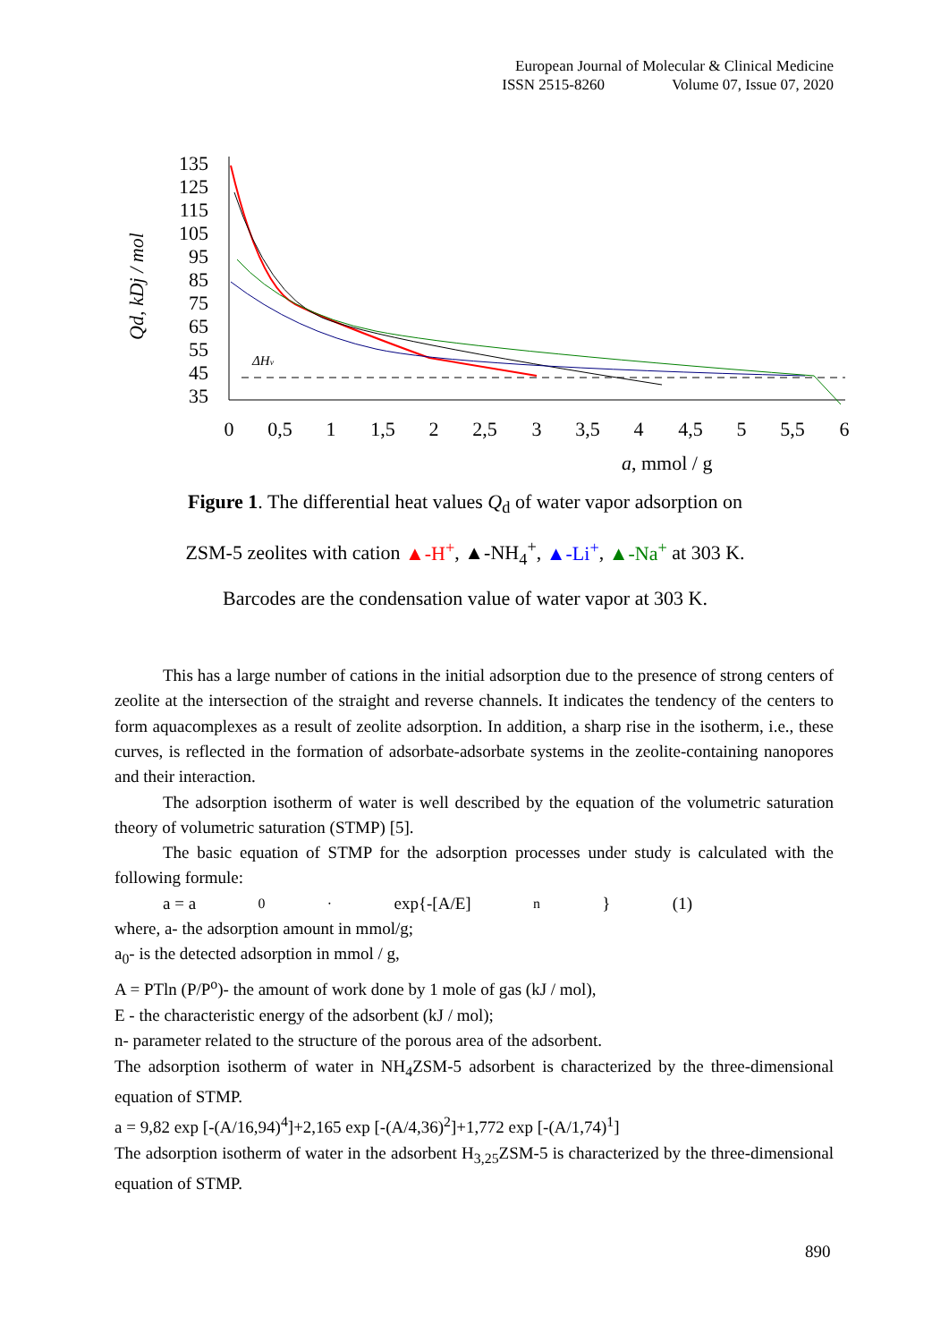European Journal of Molecular & Clinical Medicine
ISSN 2515-8260 Volume 07, Issue 07, 2020
Qd, kDj / mol
135
125
115
105
95
85
75
65
55
45
35
0
0,5
1
1,5
2
2,5
3
3,5
4
4,5
5
5,5
6
a, mmol / g
ΔHv
Figure 1. The differential heat values Q<sub>d</sub> of water vapor adsorption on
ZSM-5 zeolites with cation ▲-H<sup>+</sup>, ▲-NH<sub>4</sub><sup>+</sup>, ▲-Li<sup>+</sup>, ▲-Na<sup>+</sup> at 303 K.
Barcodes are the condensation value of water vapor at 303 K.
This has a large number of cations in the initial adsorption due to the presence of strong centers of zeolite at the intersection of the straight and reverse channels. It indicates the tendency of the centers to form aquacomplexes as a result of zeolite adsorption. In addition, a sharp rise in the isotherm, i.e., these curves, is reflected in the formation of adsorbate-adsorbate systems in the zeolite-containing nanopores and their interaction.
The adsorption isotherm of water is well described by the equation of the volumetric saturation theory of volumetric saturation (STMP) [5].
The basic equation of STMP for the adsorption processes under study is calculated with the following formule:
a = a<sub>0</sub><sup>·</sup> exp{-[A/E]<sup>n</sup>} (1)
where, a- the adsorption amount in mmol/g;
a<sub>0</sub>- is the detected adsorption in mmol / g,
A = PTln (P/P<sup>o</sup>)- the amount of work done by 1 mole of gas (kJ / mol),
E - the characteristic energy of the adsorbent (kJ / mol);
n- parameter related to the structure of the porous area of the adsorbent.
The adsorption isotherm of water in NH<sub>4</sub>ZSM-5 adsorbent is characterized by the three-dimensional equation of STMP.
a = 9,82 exp [-(A/16,94)<sup>4</sup>]+2,165 exp [-(A/4,36)<sup>2</sup>]+1,772 exp [-(A/1,74)<sup>1</sup>]
The adsorption isotherm of water in the adsorbent H<sub>3,25</sub>ZSM-5 is characterized by the three-dimensional equation of STMP.
890